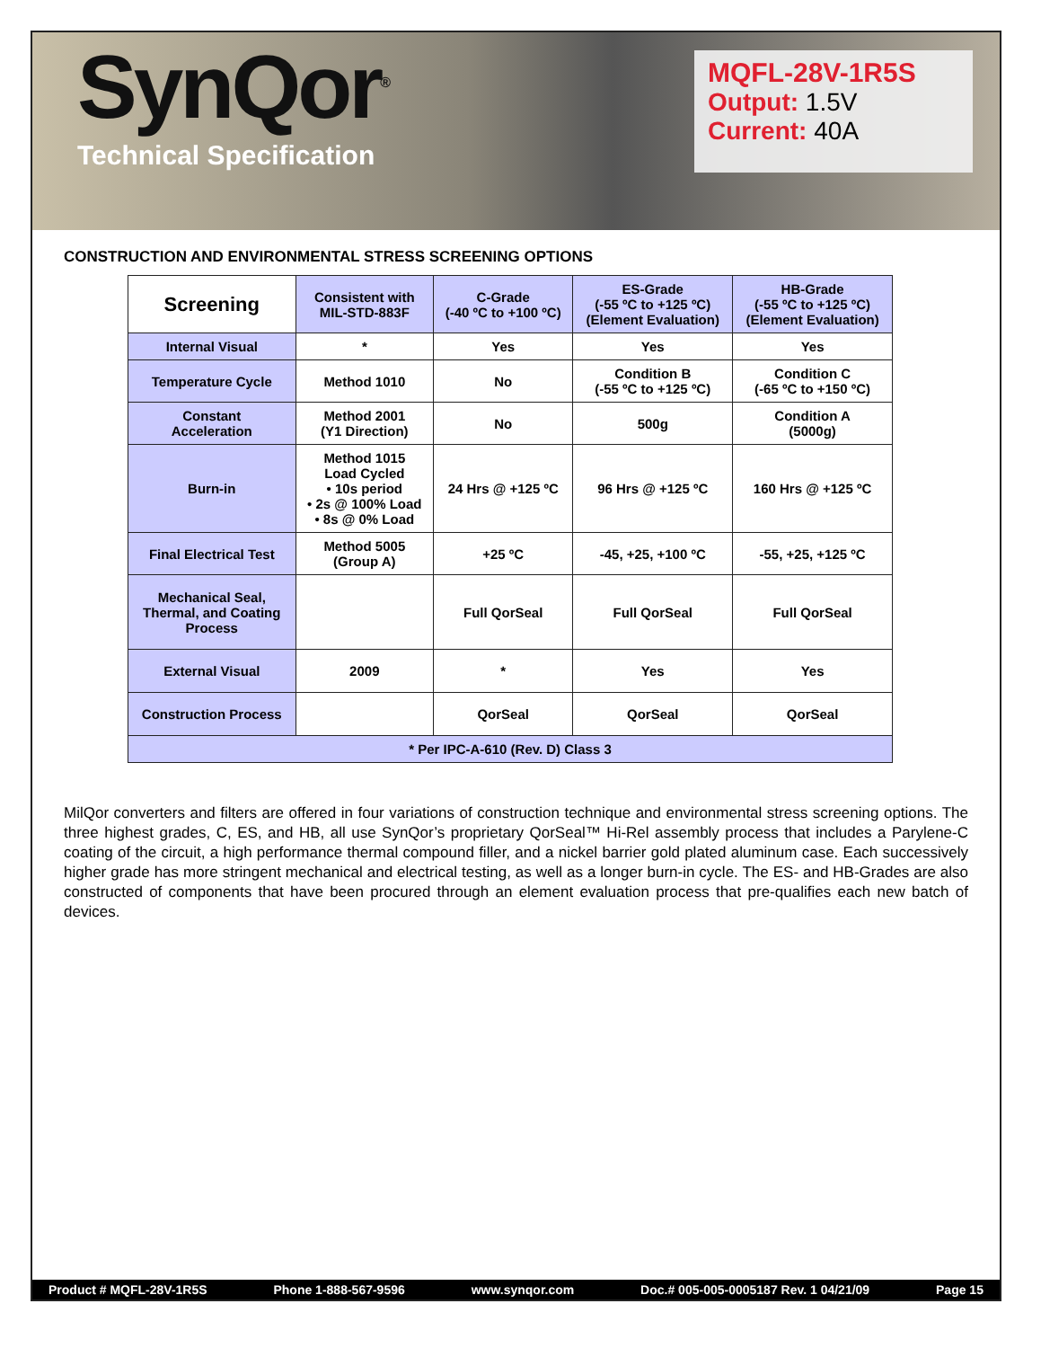SynQor<sup>®</sup>
Technical Specification
MQFL-28V-1R5S
Output: 1.5V
Current: 40A
CONSTRUCTION AND ENVIRONMENTAL STRESS SCREENING OPTIONS
| Screening | Consistent with MIL-STD-883F | C-Grade (-40 ºC to +100 ºC) | ES-Grade (-55 ºC to +125 ºC) (Element Evaluation) | HB-Grade (-55 ºC to +125 ºC) (Element Evaluation) |
| --- | --- | --- | --- | --- |
| Internal Visual | * | Yes | Yes | Yes |
| Temperature Cycle | Method 1010 | No | Condition B (-55 ºC to +125 ºC) | Condition C (-65 ºC to +150 ºC) |
| Constant Acceleration | Method 2001 (Y1 Direction) | No | 500g | Condition A (5000g) |
| Burn-in | Method 1015 Load Cycled • 10s period • 2s @ 100% Load • 8s @ 0% Load | 24 Hrs @ +125 ºC | 96 Hrs @ +125 ºC | 160 Hrs @ +125 ºC |
| Final Electrical Test | Method 5005 (Group A) | +25 ºC | -45, +25, +100 ºC | -55, +25, +125 ºC |
| Mechanical Seal, Thermal, and Coating Process | | Full QorSeal | Full QorSeal | Full QorSeal |
| External Visual | 2009 | * | Yes | Yes |
| Construction Process | | QorSeal | QorSeal | QorSeal |
| * Per IPC-A-610 (Rev. D) Class 3 | | | | |
MilQor converters and filters are offered in four variations of construction technique and environmental stress screening options. The three highest grades, C, ES, and HB, all use SynQor’s proprietary QorSeal™ Hi-Rel assembly process that includes a Parylene-C coating of the circuit, a high performance thermal compound filler, and a nickel barrier gold plated aluminum case. Each successively higher grade has more stringent mechanical and electrical testing, as well as a longer burn-in cycle. The ES- and HB-Grades are also constructed of components that have been procured through an element evaluation process that pre-qualifies each new batch of devices.
Product # MQFL-28V-1R5S Phone 1-888-567-9596 www.synqor.com Doc.# 005-005-0005187 Rev. 1 04/21/09 Page 15